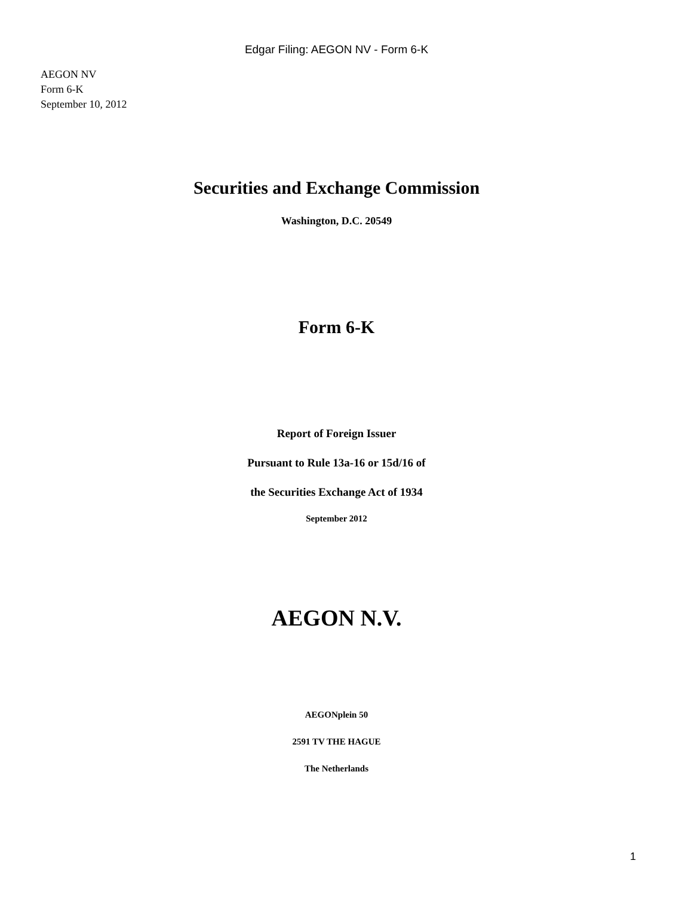Edgar Filing: AEGON NV - Form 6-K
AEGON NV
Form 6-K
September 10, 2012
Securities and Exchange Commission
Washington, D.C. 20549
Form 6-K
Report of Foreign Issuer
Pursuant to Rule 13a-16 or 15d/16 of
the Securities Exchange Act of 1934
September 2012
AEGON N.V.
AEGONplein 50
2591 TV THE HAGUE
The Netherlands
1